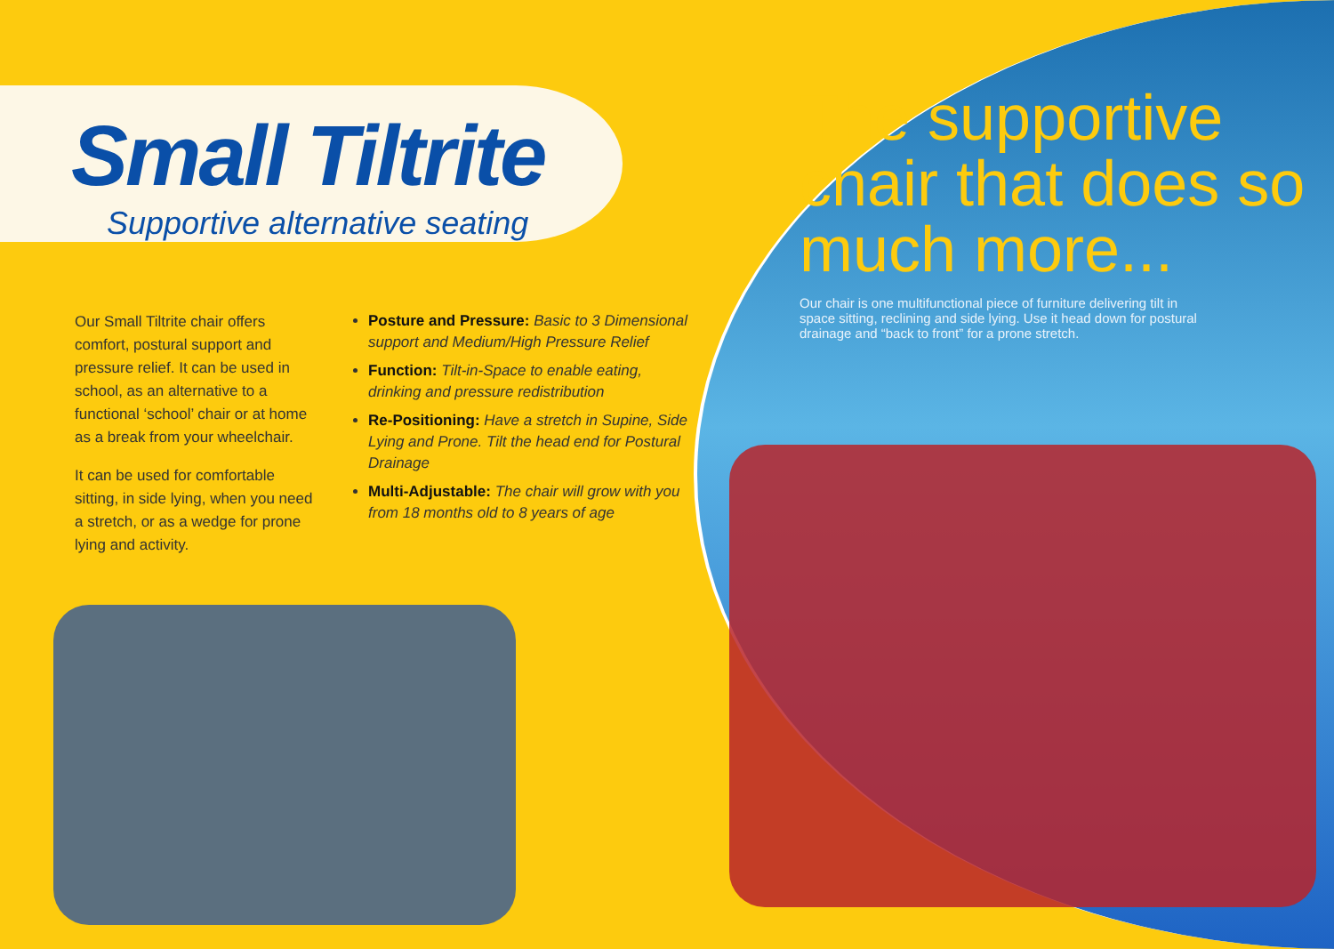Small Tiltrite
Supportive alternative seating
Our Small Tiltrite chair offers comfort, postural support and pressure relief. It can be used in school, as an alternative to a functional ‘school’ chair or at home as a break from your wheelchair.
It can be used for comfortable sitting, in side lying, when you need a stretch, or as a wedge for prone lying and activity.
Posture and Pressure: Basic to 3 Dimensional support and Medium/High Pressure Relief
Function: Tilt-in-Space to enable eating, drinking and pressure redistribution
Re-Positioning: Have a stretch in Supine, Side Lying and Prone. Tilt the head end for Postural Drainage
Multi-Adjustable: The chair will grow with you from 18 months old to 8 years of age
The supportive chair that does so much more...
Our chair is one multifunctional piece of furniture delivering tilt in space sitting, reclining and side lying. Use it head down for postural drainage and “back to front” for a prone stretch.